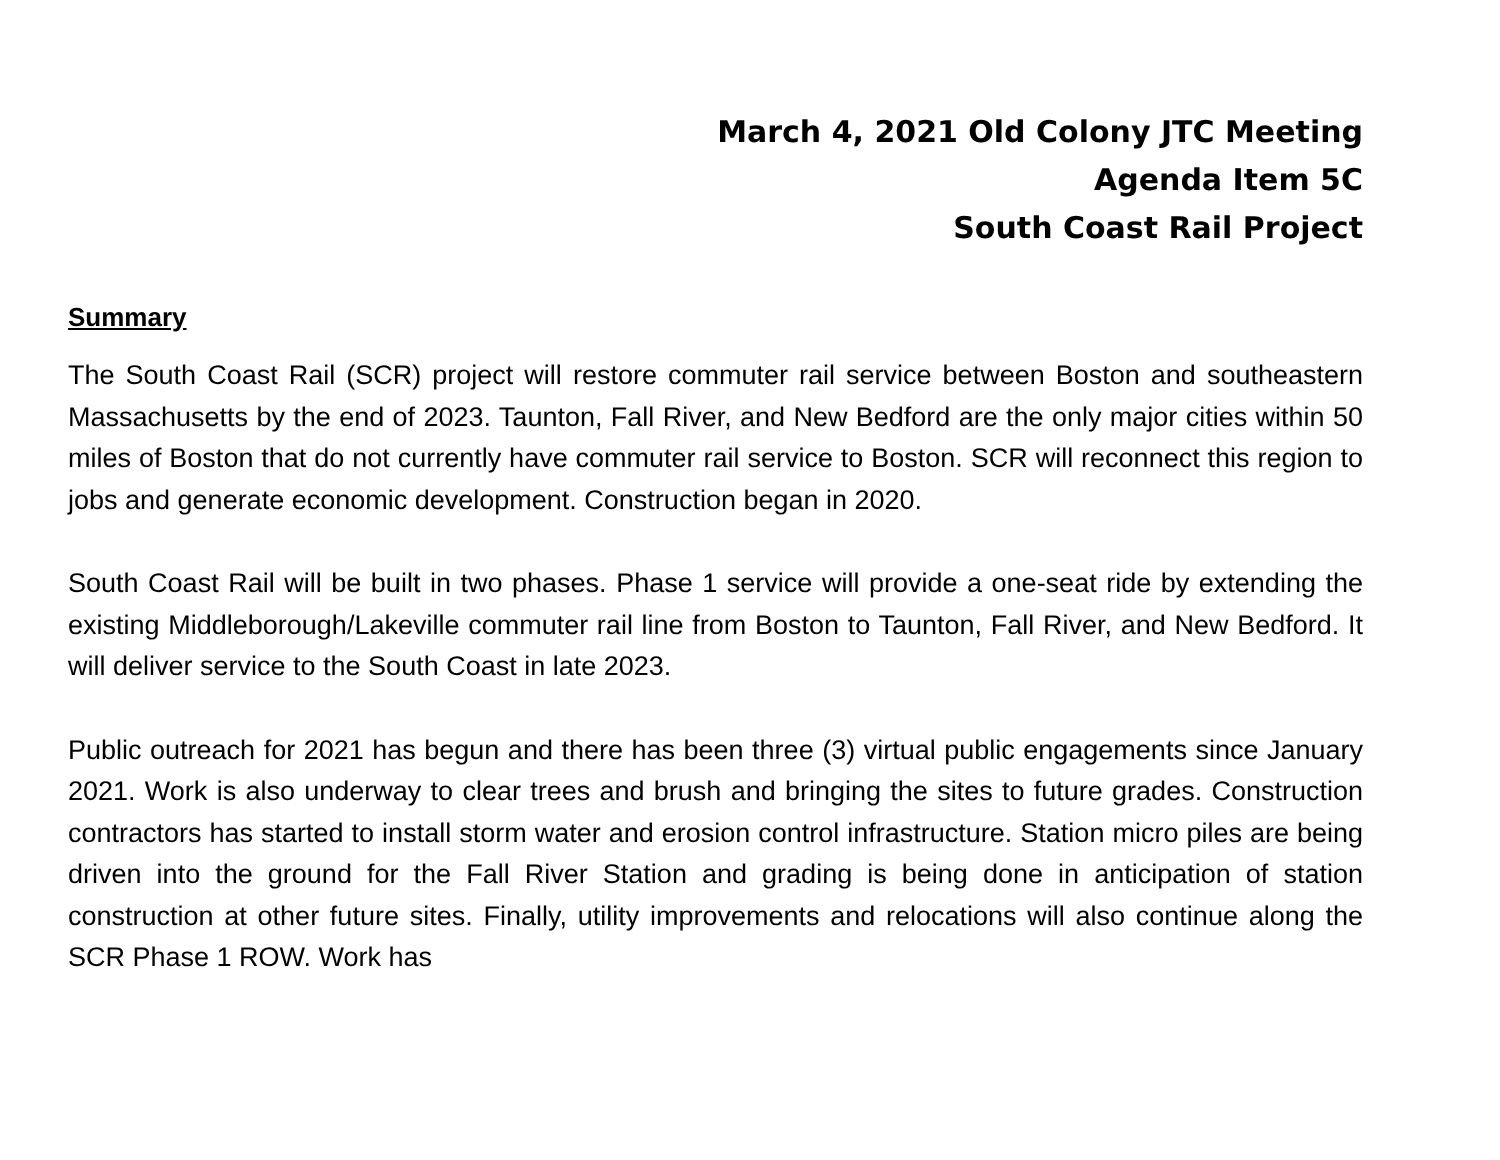March 4, 2021 Old Colony JTC Meeting
Agenda Item 5C
South Coast Rail Project
Summary
The South Coast Rail (SCR) project will restore commuter rail service between Boston and southeastern Massachusetts by the end of 2023. Taunton, Fall River, and New Bedford are the only major cities within 50 miles of Boston that do not currently have commuter rail service to Boston. SCR will reconnect this region to jobs and generate economic development. Construction began in 2020.
South Coast Rail will be built in two phases. Phase 1 service will provide a one-seat ride by extending the existing Middleborough/Lakeville commuter rail line from Boston to Taunton, Fall River, and New Bedford. It will deliver service to the South Coast in late 2023.
Public outreach for 2021 has begun and there has been three (3) virtual public engagements since January 2021. Work is also underway to clear trees and brush and bringing the sites to future grades. Construction contractors has started to install storm water and erosion control infrastructure. Station micro piles are being driven into the ground for the Fall River Station and grading is being done in anticipation of station construction at other future sites. Finally, utility improvements and relocations will also continue along the SCR Phase 1 ROW. Work has